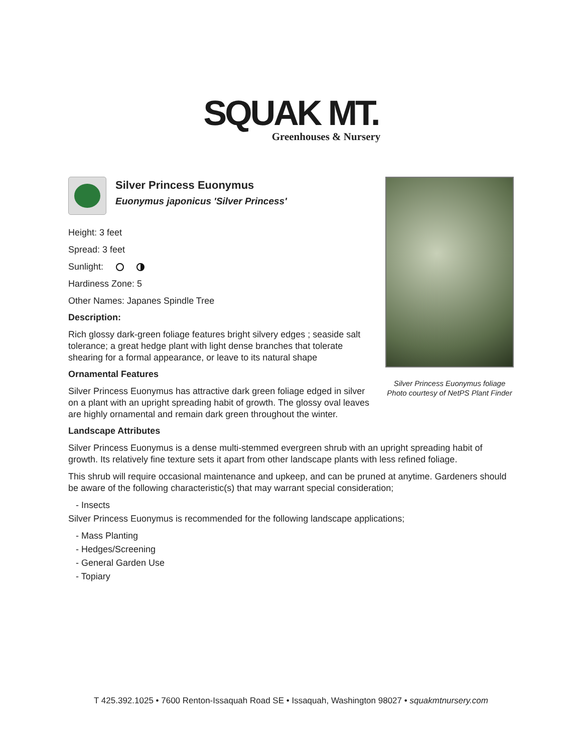SQUAK MT.
Greenhouses & Nursery
Silver Princess Euonymus foliage
Photo courtesy of NetPS Plant Finder
Silver Princess Euonymus
Euonymus japonicus 'Silver Princess'
Height: 3 feet
Spread: 3 feet
Sunlight:
Hardiness Zone: 5
Other Names: Japanes Spindle Tree
Description:
Rich glossy dark-green foliage features bright silvery edges ; seaside salt tolerance; a great hedge plant with light dense branches that tolerate shearing for a formal appearance, or leave to its natural shape
Ornamental Features
Silver Princess Euonymus has attractive dark green foliage edged in silver on a plant with an upright spreading habit of growth. The glossy oval leaves are highly ornamental and remain dark green throughout the winter.
Landscape Attributes
Silver Princess Euonymus is a dense multi-stemmed evergreen shrub with an upright spreading habit of growth. Its relatively fine texture sets it apart from other landscape plants with less refined foliage.
This shrub will require occasional maintenance and upkeep, and can be pruned at anytime. Gardeners should be aware of the following characteristic(s) that may warrant special consideration;
- Insects
Silver Princess Euonymus is recommended for the following landscape applications;
- Mass Planting
- Hedges/Screening
- General Garden Use
- Topiary
T 425.392.1025 • 7600 Renton-Issaquah Road SE • Issaquah, Washington 98027 • squakmtnursery.com